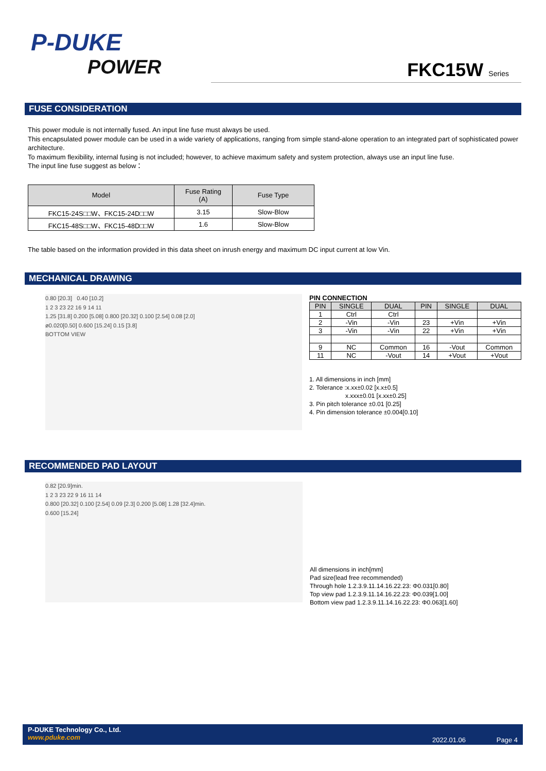P-DUKE
POWER
FKC15W Series
FUSE CONSIDERATION
This power module is not internally fused. An input line fuse must always be used.
This encapsulated power module can be used in a wide variety of applications, ranging from simple stand-alone operation to an integrated part of sophisticated power architecture.
To maximum flexibility, internal fusing is not included; however, to achieve maximum safety and system protection, always use an input line fuse.
The input line fuse suggest as below：
| Model | Fuse Rating (A) | Fuse Type |
| --- | --- | --- |
| FKC15-24S□□W、FKC15-24D□□W | 3.15 | Slow-Blow |
| FKC15-48S□□W、FKC15-48D□□W | 1.6 | Slow-Blow |
The table based on the information provided in this data sheet on inrush energy and maximum DC input current at low Vin.
MECHANICAL DRAWING
0.80 [20.3] 0.40 [10.2]
1 2 3 23 22 16 9 14 11
1.25 [31.8] 0.200 [5.08] 0.800 [20.32] 0.100 [2.54] 0.08 [2.0]
ø0.020[0.50] 0.600 [15.24] 0.15 [3.8]
BOTTOM VIEW
PIN CONNECTION
| PIN | SINGLE | DUAL | PIN | SINGLE | DUAL |
| 1 | Ctrl | Ctrl | | | |
| 2 | -Vin | -Vin | 23 | +Vin | +Vin |
| 3 | -Vin | -Vin | 22 | +Vin | +Vin |
| 9 | NC | Common | 16 | -Vout | Common |
| 11 | NC | -Vout | 14 | +Vout | +Vout |
1. All dimensions in inch [mm]
2. Tolerance :x.xx±0.02 [x.x±0.5]
x.xxx±0.01 [x.xx±0.25]
3. Pin pitch tolerance ±0.01 [0.25]
4. Pin dimension tolerance ±0.004[0.10]
RECOMMENDED PAD LAYOUT
0.82 [20.9]min.
1 2 3 23 22 9 16 11 14
0.800 [20.32] 0.100 [2.54] 0.09 [2.3] 0.200 [5.08] 1.28 [32.4]min.
0.600 [15.24]
All dimensions in inch[mm]
Pad size(lead free recommended)
Through hole 1.2.3.9.11.14.16.22.23: Φ0.031[0.80]
Top view pad 1.2.3.9.11.14.16.22.23: Φ0.039[1.00]
Bottom view pad 1.2.3.9.11.14.16.22.23: Φ0.063[1.60]
P-DUKE Technology Co., Ltd.
www.pduke.com
2022.01.06 Page 4